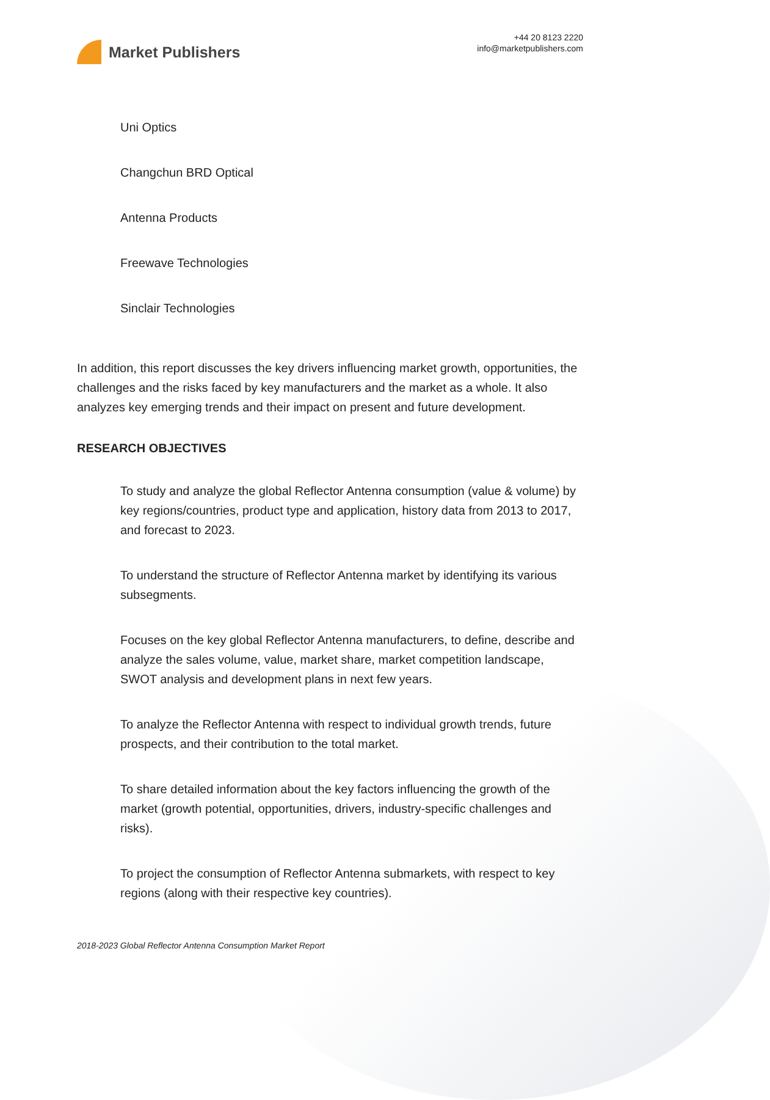Market Publishers
+44 20 8123 2220
info@marketpublishers.com
Uni Optics
Changchun BRD Optical
Antenna Products
Freewave Technologies
Sinclair Technologies
In addition, this report discusses the key drivers influencing market growth, opportunities, the challenges and the risks faced by key manufacturers and the market as a whole. It also analyzes key emerging trends and their impact on present and future development.
RESEARCH OBJECTIVES
To study and analyze the global Reflector Antenna consumption (value & volume) by key regions/countries, product type and application, history data from 2013 to 2017, and forecast to 2023.
To understand the structure of Reflector Antenna market by identifying its various subsegments.
Focuses on the key global Reflector Antenna manufacturers, to define, describe and analyze the sales volume, value, market share, market competition landscape, SWOT analysis and development plans in next few years.
To analyze the Reflector Antenna with respect to individual growth trends, future prospects, and their contribution to the total market.
To share detailed information about the key factors influencing the growth of the market (growth potential, opportunities, drivers, industry-specific challenges and risks).
To project the consumption of Reflector Antenna submarkets, with respect to key regions (along with their respective key countries).
2018-2023 Global Reflector Antenna Consumption Market Report